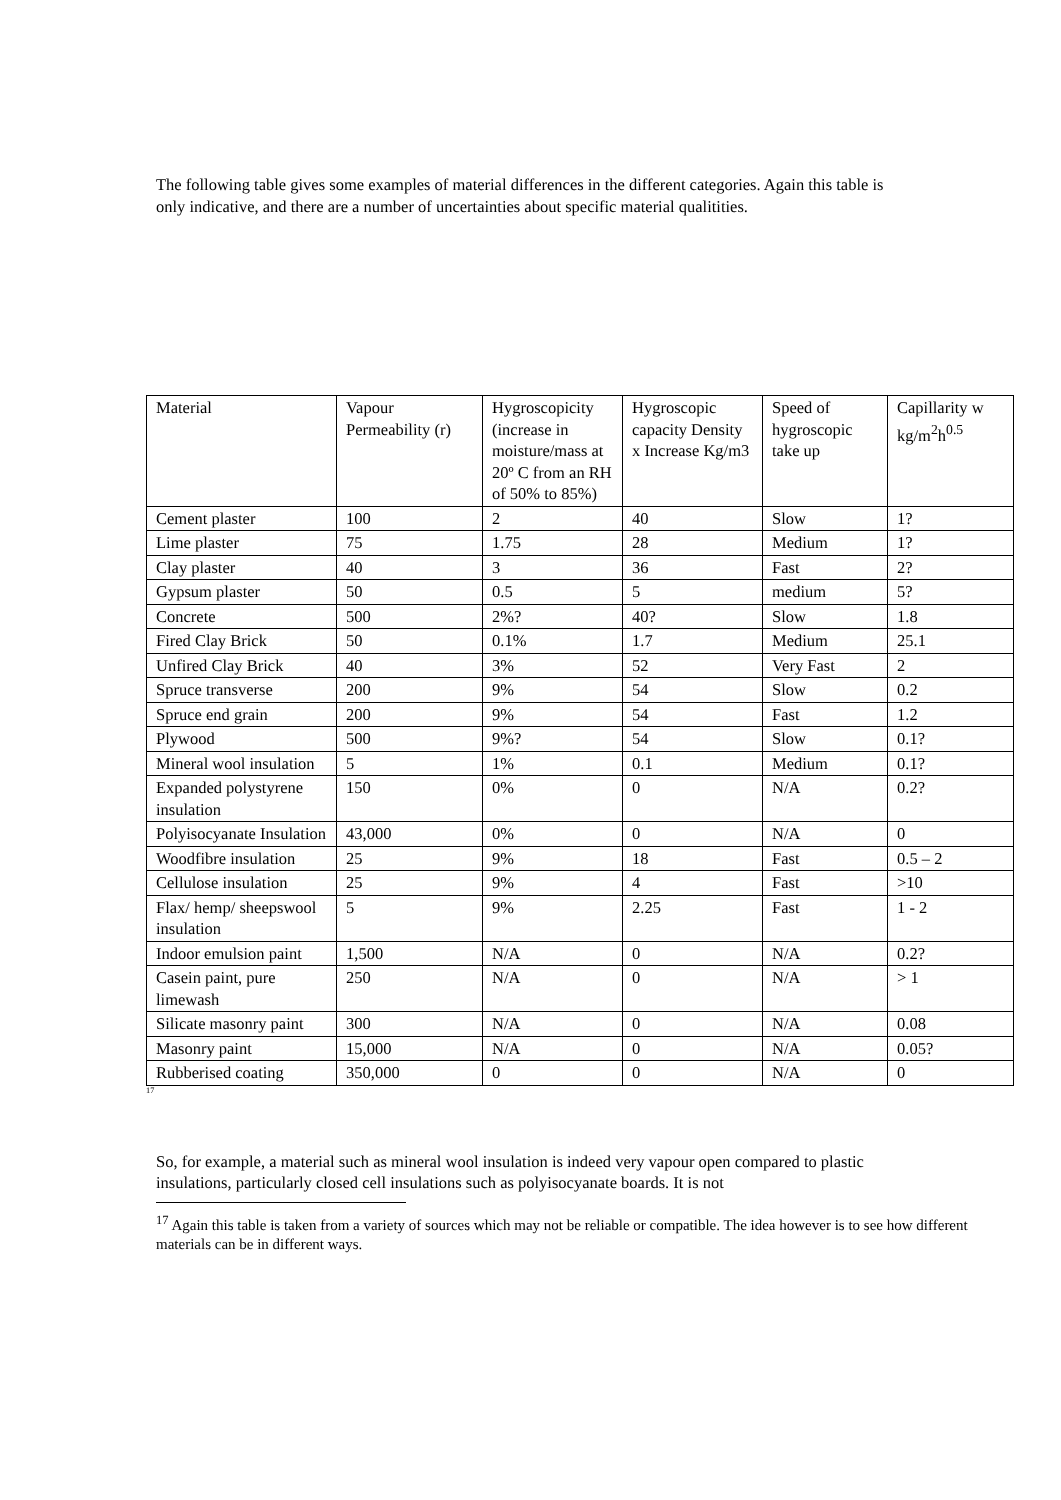The following table gives some examples of material differences in the different categories. Again this table is only indicative, and there are a number of uncertainties about specific material qualitities.
| Material | Vapour Permeability (r) | Hygroscopicity (increase in moisture/mass at 20º C from an RH of 50% to 85%) | Hygroscopic capacity Density x Increase Kg/m3 | Speed of hygroscopic take up | Capillarity w kg/m<sup>2</sup>h<sup>0.5</sup> |
| Cement plaster | 100 | 2 | 40 | Slow | 1? |
| Lime plaster | 75 | 1.75 | 28 | Medium | 1? |
| Clay plaster | 40 | 3 | 36 | Fast | 2? |
| Gypsum plaster | 50 | 0.5 | 5 | medium | 5? |
| Concrete | 500 | 2%? | 40? | Slow | 1.8 |
| Fired Clay Brick | 50 | 0.1% | 1.7 | Medium | 25.1 |
| Unfired Clay Brick | 40 | 3% | 52 | Very Fast | 2 |
| Spruce transverse | 200 | 9% | 54 | Slow | 0.2 |
| Spruce end grain | 200 | 9% | 54 | Fast | 1.2 |
| Plywood | 500 | 9%? | 54 | Slow | 0.1? |
| Mineral wool insulation | 5 | 1% | 0.1 | Medium | 0.1? |
| Expanded polystyrene insulation | 150 | 0% | 0 | N/A | 0.2? |
| Polyisocyanate Insulation | 43,000 | 0% | 0 | N/A | 0 |
| Woodfibre insulation | 25 | 9% | 18 | Fast | 0.5 – 2 |
| Cellulose insulation | 25 | 9% | 4 | Fast | >10 |
| Flax/ hemp/ sheepswool insulation | 5 | 9% | 2.25 | Fast | 1 - 2 |
| Indoor emulsion paint | 1,500 | N/A | 0 | N/A | 0.2? |
| Casein paint, pure limewash | 250 | N/A | 0 | N/A | > 1 |
| Silicate masonry paint | 300 | N/A | 0 | N/A | 0.08 |
| Masonry paint | 15,000 | N/A | 0 | N/A | 0.05? |
| Rubberised coating | 350,000 | 0 | 0 | N/A | 0 |
<sup>17</sup>
So, for example, a material such as mineral wool insulation is indeed very vapour open compared to plastic insulations, particularly closed cell insulations such as polyisocyanate boards. It is not
<sup>17</sup> Again this table is taken from a variety of sources which may not be reliable or compatible. The idea however is to see how different materials can be in different ways.